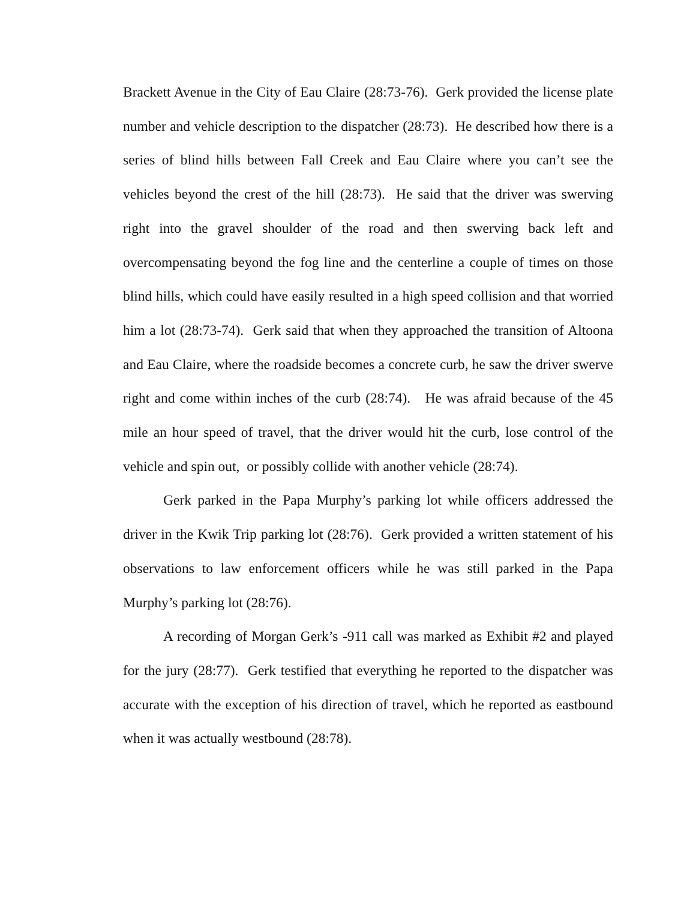Brackett Avenue in the City of Eau Claire (28:73-76). Gerk provided the license plate number and vehicle description to the dispatcher (28:73). He described how there is a series of blind hills between Fall Creek and Eau Claire where you can’t see the vehicles beyond the crest of the hill (28:73). He said that the driver was swerving right into the gravel shoulder of the road and then swerving back left and overcompensating beyond the fog line and the centerline a couple of times on those blind hills, which could have easily resulted in a high speed collision and that worried him a lot (28:73-74). Gerk said that when they approached the transition of Altoona and Eau Claire, where the roadside becomes a concrete curb, he saw the driver swerve right and come within inches of the curb (28:74). He was afraid because of the 45 mile an hour speed of travel, that the driver would hit the curb, lose control of the vehicle and spin out, or possibly collide with another vehicle (28:74).
Gerk parked in the Papa Murphy’s parking lot while officers addressed the driver in the Kwik Trip parking lot (28:76). Gerk provided a written statement of his observations to law enforcement officers while he was still parked in the Papa Murphy’s parking lot (28:76).
A recording of Morgan Gerk’s -911 call was marked as Exhibit #2 and played for the jury (28:77). Gerk testified that everything he reported to the dispatcher was accurate with the exception of his direction of travel, which he reported as eastbound when it was actually westbound (28:78).